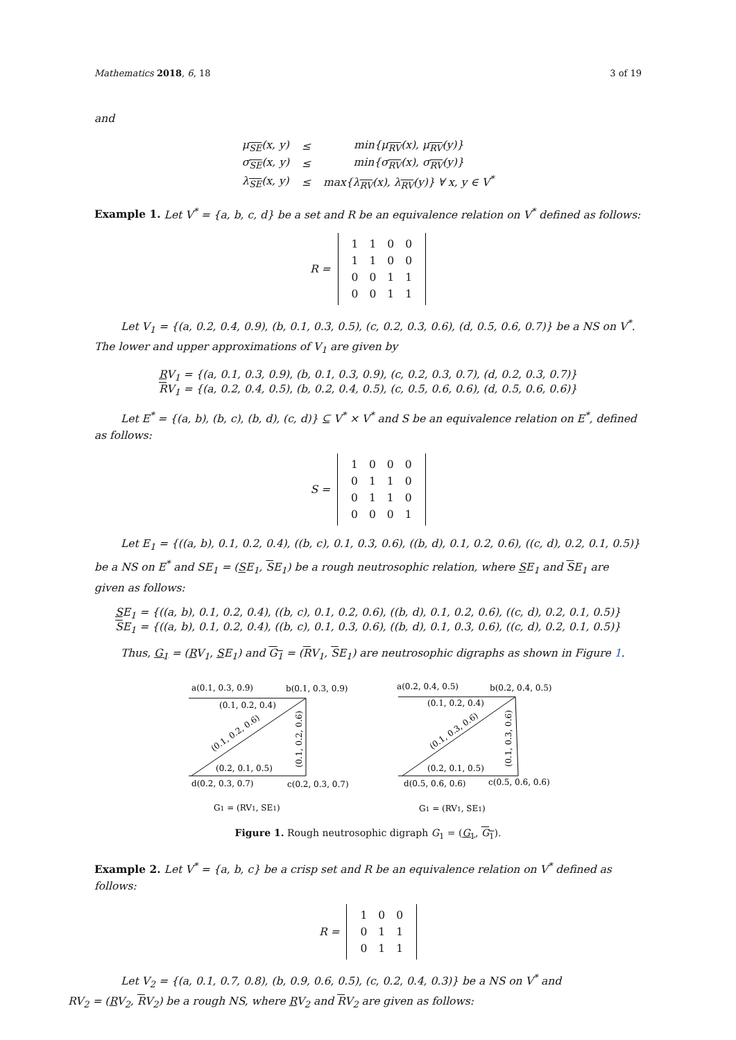Mathematics 2018, 6, 18 3 of 19
and
| μ<sub>SE</sub>(x, y) | ≤ | min{μ<sub>RV</sub>(x), μ<sub>RV</sub>(y)} |
| σ<sub>SE</sub>(x, y) | ≤ | min{σ<sub>RV</sub>(x), σ<sub>RV</sub>(y)} |
| λ<sub>SE</sub>(x, y) | ≤ | max{λ<sub>RV</sub>(x), λ<sub>RV</sub>(y)} ∀ x, y ∈ V<sup>*</sup> |
Example 1. Let V<sup>*</sup> = {a, b, c, d} be a set and R be an equivalence relation on V<sup>*</sup> defined as follows:
R =
| 1 | 1 | 0 | 0 |
| 1 | 1 | 0 | 0 |
| 0 | 0 | 1 | 1 |
| 0 | 0 | 1 | 1 |
Let V<sub>1</sub> = {(a, 0.2, 0.4, 0.9), (b, 0.1, 0.3, 0.5), (c, 0.2, 0.3, 0.6), (d, 0.5, 0.6, 0.7)} be a NS on V<sup>*</sup>. The lower and upper approximations of V<sub>1</sub> are given by
RV<sub>1</sub> = {(a, 0.1, 0.3, 0.9), (b, 0.1, 0.3, 0.9), (c, 0.2, 0.3, 0.7), (d, 0.2, 0.3, 0.7)}
RV<sub>1</sub> = {(a, 0.2, 0.4, 0.5), (b, 0.2, 0.4, 0.5), (c, 0.5, 0.6, 0.6), (d, 0.5, 0.6, 0.6)}
Let E<sup>*</sup> = {(a, b), (b, c), (b, d), (c, d)} ⊆ V<sup>*</sup> × V<sup>*</sup> and S be an equivalence relation on E<sup>*</sup>, defined as follows:
S =
| 1 | 0 | 0 | 0 |
| 0 | 1 | 1 | 0 |
| 0 | 1 | 1 | 0 |
| 0 | 0 | 0 | 1 |
Let E<sub>1</sub> = {((a, b), 0.1, 0.2, 0.4), ((b, c), 0.1, 0.3, 0.6), ((b, d), 0.1, 0.2, 0.6), ((c, d), 0.2, 0.1, 0.5)} be a NS on E<sup>*</sup> and SE<sub>1</sub> = (SE<sub>1</sub>, SE<sub>1</sub>) be a rough neutrosophic relation, where SE<sub>1</sub> and SE<sub>1</sub> are given as follows:
SE<sub>1</sub> = {((a, b), 0.1, 0.2, 0.4), ((b, c), 0.1, 0.2, 0.6), ((b, d), 0.1, 0.2, 0.6), ((c, d), 0.2, 0.1, 0.5)}
SE<sub>1</sub> = {((a, b), 0.1, 0.2, 0.4), ((b, c), 0.1, 0.3, 0.6), ((b, d), 0.1, 0.3, 0.6), ((c, d), 0.2, 0.1, 0.5)}
Thus, G<sub>1</sub> = (RV<sub>1</sub>, SE<sub>1</sub>) and G<sub>1</sub> = (RV<sub>1</sub>, SE<sub>1</sub>) are neutrosophic digraphs as shown in Figure 1.
a(0.1, 0.3, 0.9)
b(0.1, 0.3, 0.9)
(0.1, 0.2, 0.4)
(0.2, 0.1, 0.5)
d(0.2, 0.3, 0.7)
c(0.2, 0.3, 0.7)
(0.1, 0.2, 0.6)
(0.1, 0.2, 0.6)
G1 = (RV1, SE1)
a(0.2, 0.4, 0.5)
b(0.2, 0.4, 0.5)
(0.1, 0.2, 0.4)
(0.2, 0.1, 0.5)
d(0.5, 0.6, 0.6)
c(0.5, 0.6, 0.6)
(0.1, 0.3, 0.6)
(0.1, 0.3, 0.6)
G1 = (RV1, SE1)
Figure 1. Rough neutrosophic digraph G<sub>1</sub> = (G<sub>1</sub>, G<sub>1</sub>).
Example 2. Let V<sup>*</sup> = {a, b, c} be a crisp set and R be an equivalence relation on V<sup>*</sup> defined as follows:
R =
| 1 | 0 | 0 |
| 0 | 1 | 1 |
| 0 | 1 | 1 |
Let V<sub>2</sub> = {(a, 0.1, 0.7, 0.8), (b, 0.9, 0.6, 0.5), (c, 0.2, 0.4, 0.3)} be a NS on V<sup>*</sup> and
RV<sub>2</sub> = (RV<sub>2</sub>, RV<sub>2</sub>) be a rough NS, where RV<sub>2</sub> and RV<sub>2</sub> are given as follows: